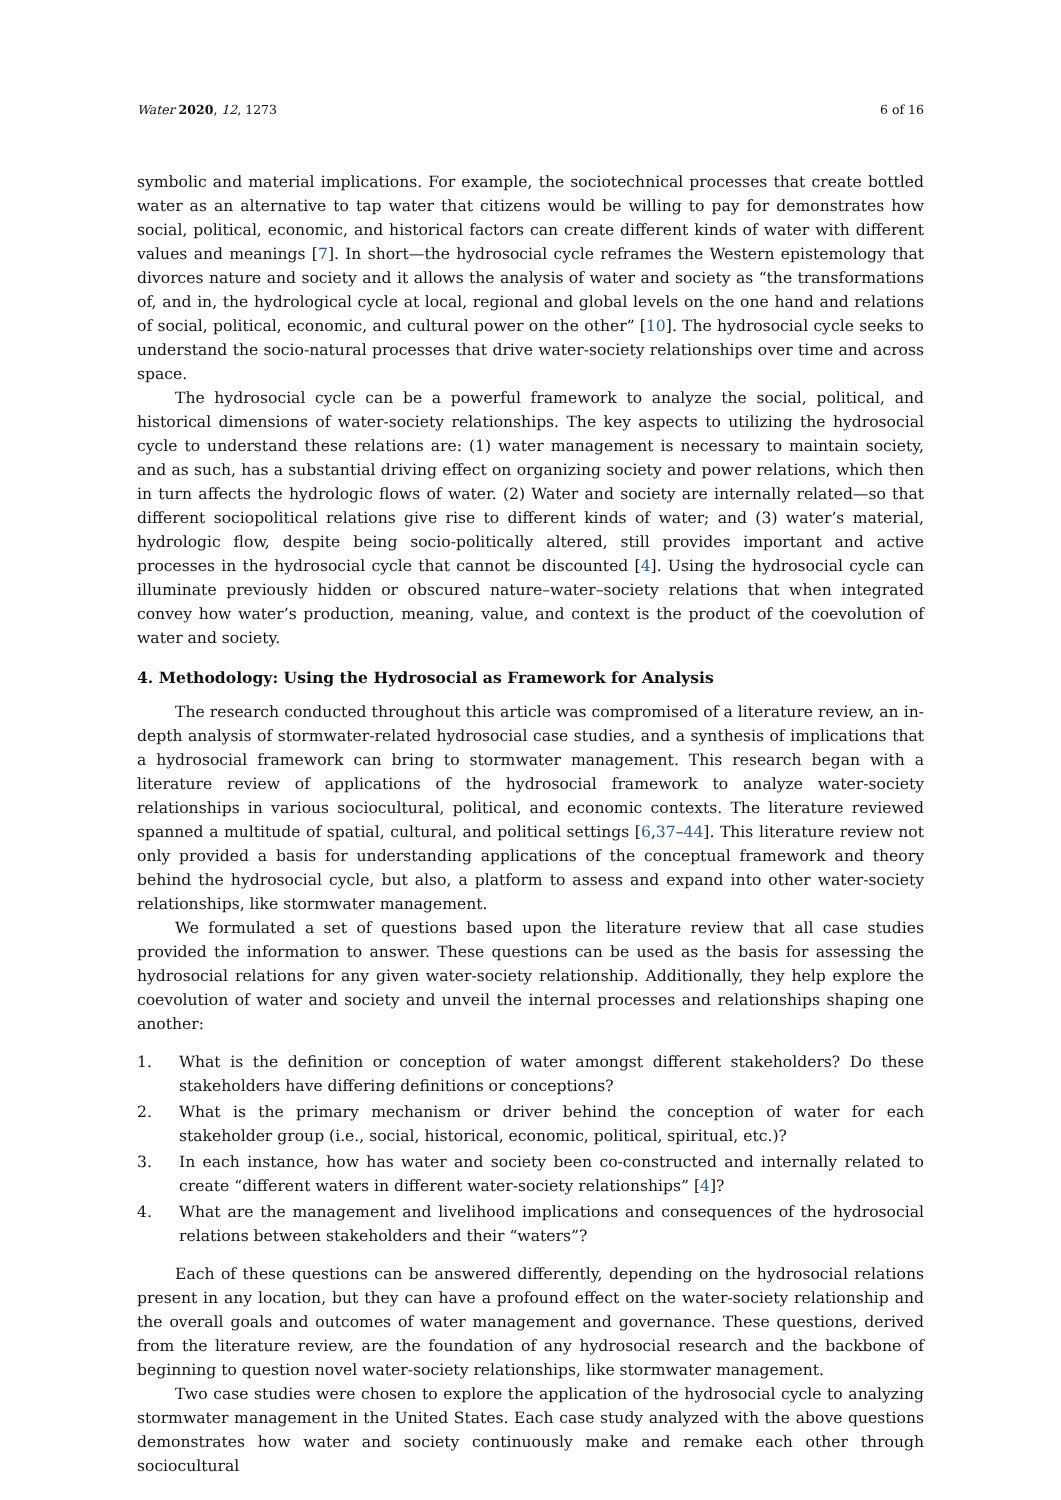Water 2020, 12, 1273 6 of 16
symbolic and material implications. For example, the sociotechnical processes that create bottled water as an alternative to tap water that citizens would be willing to pay for demonstrates how social, political, economic, and historical factors can create different kinds of water with different values and meanings [7]. In short—the hydrosocial cycle reframes the Western epistemology that divorces nature and society and it allows the analysis of water and society as “the transformations of, and in, the hydrological cycle at local, regional and global levels on the one hand and relations of social, political, economic, and cultural power on the other” [10]. The hydrosocial cycle seeks to understand the socio-natural processes that drive water-society relationships over time and across space.
The hydrosocial cycle can be a powerful framework to analyze the social, political, and historical dimensions of water-society relationships. The key aspects to utilizing the hydrosocial cycle to understand these relations are: (1) water management is necessary to maintain society, and as such, has a substantial driving effect on organizing society and power relations, which then in turn affects the hydrologic flows of water. (2) Water and society are internally related—so that different sociopolitical relations give rise to different kinds of water; and (3) water’s material, hydrologic flow, despite being socio-politically altered, still provides important and active processes in the hydrosocial cycle that cannot be discounted [4]. Using the hydrosocial cycle can illuminate previously hidden or obscured nature–water–society relations that when integrated convey how water’s production, meaning, value, and context is the product of the coevolution of water and society.
4. Methodology: Using the Hydrosocial as Framework for Analysis
The research conducted throughout this article was compromised of a literature review, an in-depth analysis of stormwater-related hydrosocial case studies, and a synthesis of implications that a hydrosocial framework can bring to stormwater management. This research began with a literature review of applications of the hydrosocial framework to analyze water-society relationships in various sociocultural, political, and economic contexts. The literature reviewed spanned a multitude of spatial, cultural, and political settings [6,37–44]. This literature review not only provided a basis for understanding applications of the conceptual framework and theory behind the hydrosocial cycle, but also, a platform to assess and expand into other water-society relationships, like stormwater management.
We formulated a set of questions based upon the literature review that all case studies provided the information to answer. These questions can be used as the basis for assessing the hydrosocial relations for any given water-society relationship. Additionally, they help explore the coevolution of water and society and unveil the internal processes and relationships shaping one another:
1. What is the definition or conception of water amongst different stakeholders? Do these stakeholders have differing definitions or conceptions?
2. What is the primary mechanism or driver behind the conception of water for each stakeholder group (i.e., social, historical, economic, political, spiritual, etc.)?
3. In each instance, how has water and society been co-constructed and internally related to create “different waters in different water-society relationships” [4]?
4. What are the management and livelihood implications and consequences of the hydrosocial relations between stakeholders and their “waters”?
Each of these questions can be answered differently, depending on the hydrosocial relations present in any location, but they can have a profound effect on the water-society relationship and the overall goals and outcomes of water management and governance. These questions, derived from the literature review, are the foundation of any hydrosocial research and the backbone of beginning to question novel water-society relationships, like stormwater management.
Two case studies were chosen to explore the application of the hydrosocial cycle to analyzing stormwater management in the United States. Each case study analyzed with the above questions demonstrates how water and society continuously make and remake each other through sociocultural